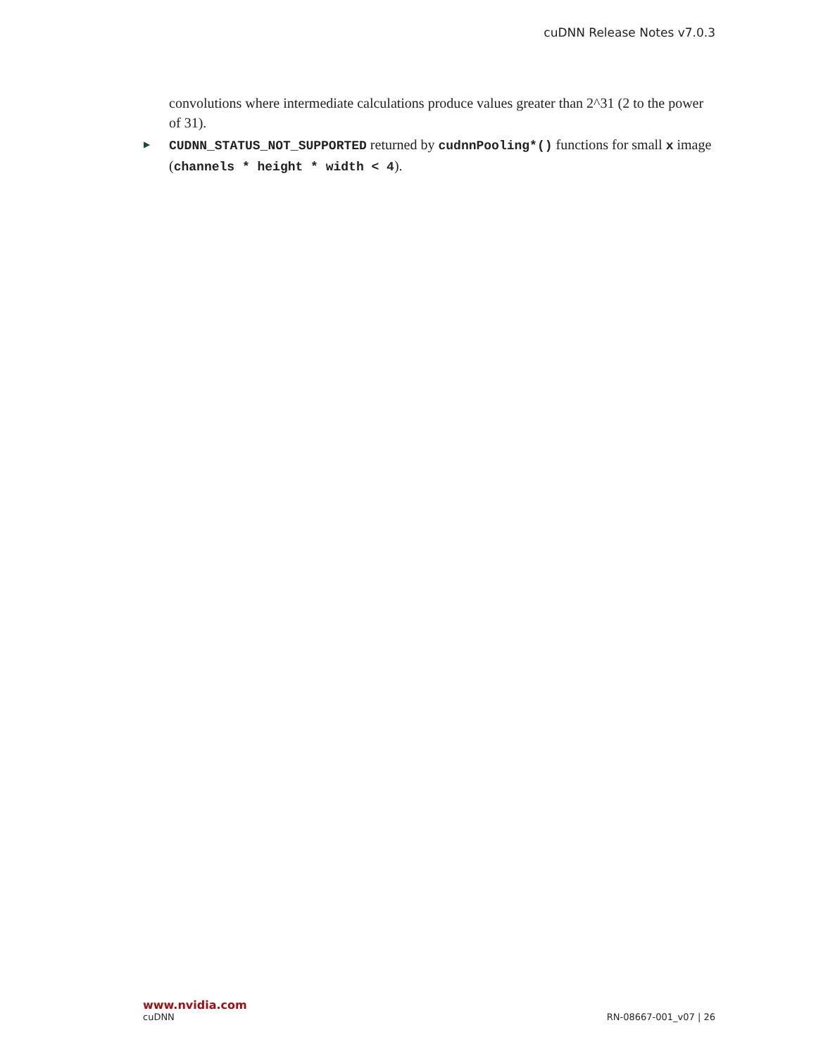cuDNN Release Notes v7.0.3
convolutions where intermediate calculations produce values greater than 2^31 (2 to the power of 31).
▶ CUDNN_STATUS_NOT_SUPPORTED returned by cudnnPooling*() functions for small x image (channels * height * width < 4).
www.nvidia.com
cuDNN RN-08667-001_v07 | 26